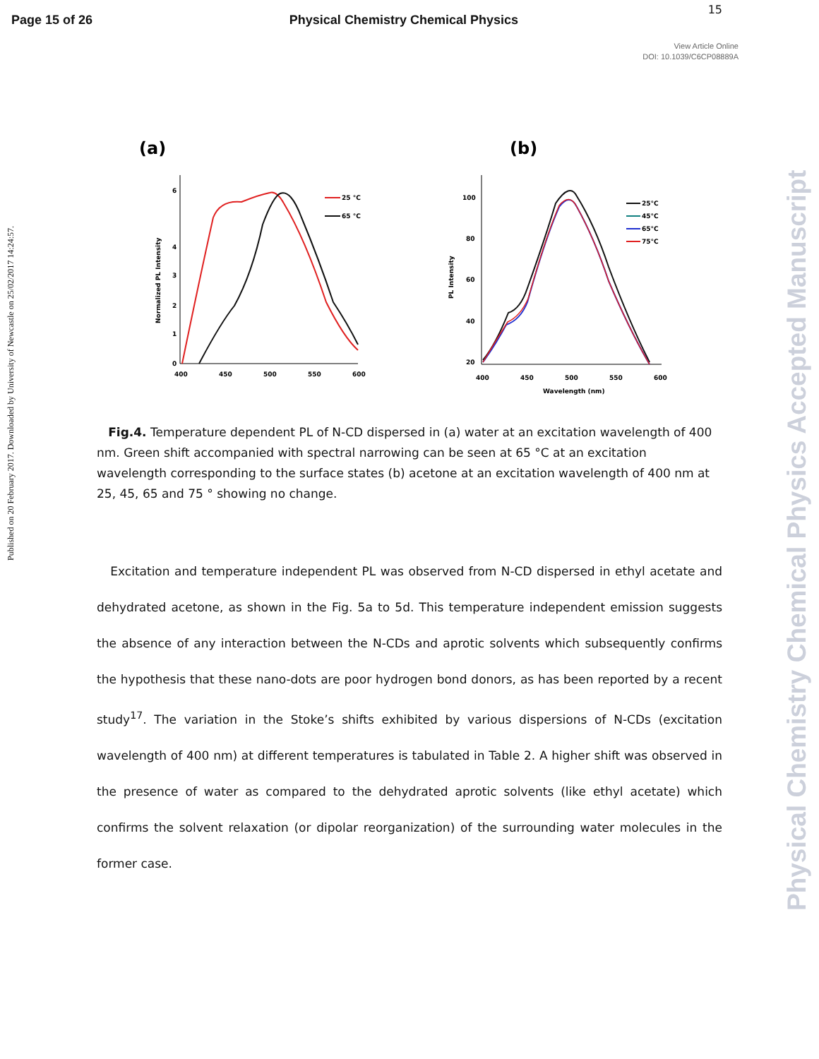Page 15 of 26 Physical Chemistry Chemical Physics
15
View Article Online
DOI: 10.1039/C6CP08889A
Published on 20 February 2017. Downloaded by University of Newcastle on 25/02/2017 14:24:57.
Physical Chemistry Chemical Physics Accepted Manuscript
(a)
6
4
3
2
1
0
400
450
500
550
600
Normalized PL Intensity
25 °C
65 °C
(b)
100
80
60
40
20
400
450
500
550
600
Wavelength (nm)
PL Intensity
25°C
45°C
65°C
75°C
Fig.4. Temperature dependent PL of N-CD dispersed in (a) water at an excitation wavelength of 400 nm. Green shift accompanied with spectral narrowing can be seen at 65 °C at an excitation wavelength corresponding to the surface states (b) acetone at an excitation wavelength of 400 nm at 25, 45, 65 and 75 ° showing no change.
Excitation and temperature independent PL was observed from N-CD dispersed in ethyl acetate and dehydrated acetone, as shown in the Fig. 5a to 5d. This temperature independent emission suggests the absence of any interaction between the N-CDs and aprotic solvents which subsequently confirms the hypothesis that these nano-dots are poor hydrogen bond donors, as has been reported by a recent study<sup>17</sup>. The variation in the Stoke’s shifts exhibited by various dispersions of N-CDs (excitation wavelength of 400 nm) at different temperatures is tabulated in Table 2. A higher shift was observed in the presence of water as compared to the dehydrated aprotic solvents (like ethyl acetate) which confirms the solvent relaxation (or dipolar reorganization) of the surrounding water molecules in the former case.